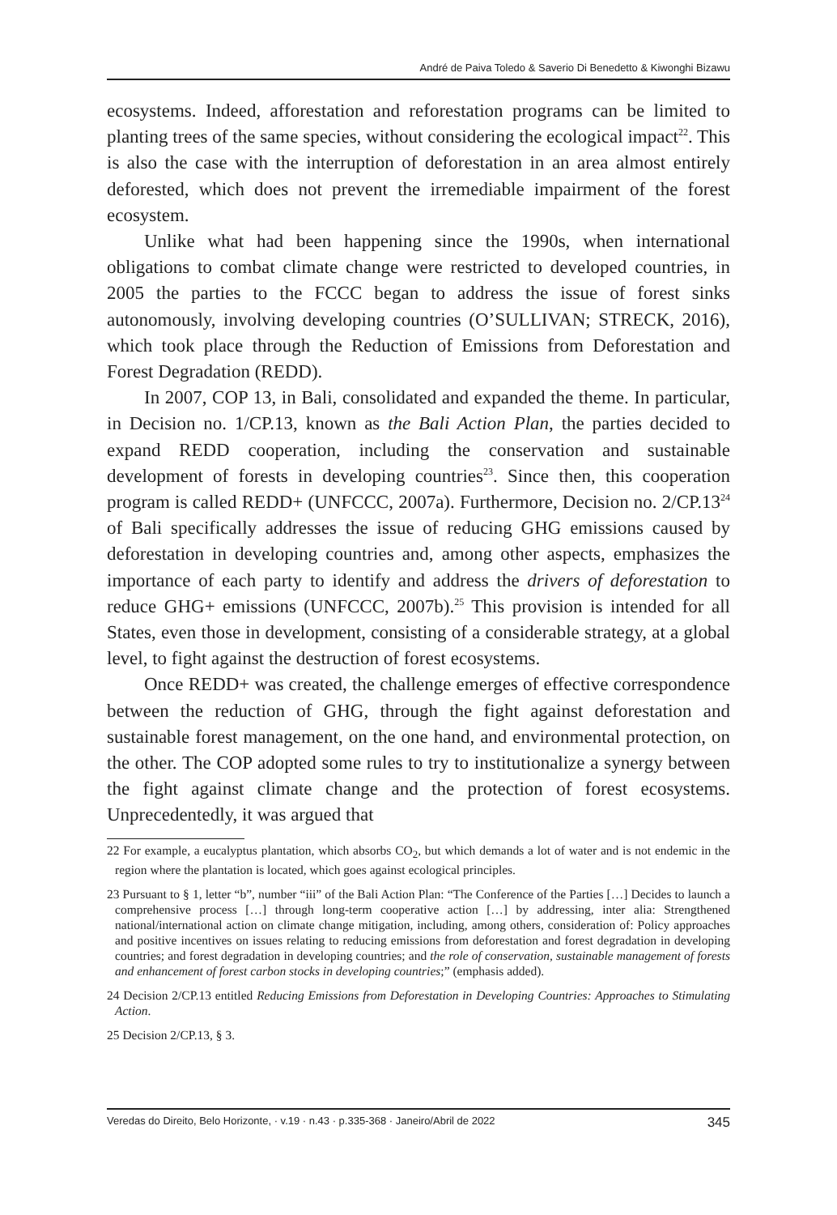André de Paiva Toledo & Saverio Di Benedetto & Kiwonghi Bizawu
ecosystems. Indeed, afforestation and reforestation programs can be limited to planting trees of the same species, without considering the ecological impact<sup>22</sup>. This is also the case with the interruption of deforestation in an area almost entirely deforested, which does not prevent the irremediable impairment of the forest ecosystem.
Unlike what had been happening since the 1990s, when international obligations to combat climate change were restricted to developed countries, in 2005 the parties to the FCCC began to address the issue of forest sinks autonomously, involving developing countries (O’SULLIVAN; STRECK, 2016), which took place through the Reduction of Emissions from Deforestation and Forest Degradation (REDD).
In 2007, COP 13, in Bali, consolidated and expanded the theme. In particular, in Decision no. 1/CP.13, known as the Bali Action Plan, the parties decided to expand REDD cooperation, including the conservation and sustainable development of forests in developing countries<sup>23</sup>. Since then, this cooperation program is called REDD+ (UNFCCC, 2007a). Furthermore, Decision no. 2/CP.13<sup>24</sup> of Bali specifically addresses the issue of reducing GHG emissions caused by deforestation in developing countries and, among other aspects, emphasizes the importance of each party to identify and address the drivers of deforestation to reduce GHG+ emissions (UNFCCC, 2007b).<sup>25</sup> This provision is intended for all States, even those in development, consisting of a considerable strategy, at a global level, to fight against the destruction of forest ecosystems.
Once REDD+ was created, the challenge emerges of effective correspondence between the reduction of GHG, through the fight against deforestation and sustainable forest management, on the one hand, and environmental protection, on the other. The COP adopted some rules to try to institutionalize a synergy between the fight against climate change and the protection of forest ecosystems. Unprecedentedly, it was argued that
22 For example, a eucalyptus plantation, which absorbs CO<sub>2</sub>, but which demands a lot of water and is not endemic in the region where the plantation is located, which goes against ecological principles.
23 Pursuant to § 1, letter “b”, number “iii” of the Bali Action Plan: “The Conference of the Parties […] Decides to launch a comprehensive process […] through long-term cooperative action […] by addressing, inter alia: Strengthened national/international action on climate change mitigation, including, among others, consideration of: Policy approaches and positive incentives on issues relating to reducing emissions from deforestation and forest degradation in developing countries; and forest degradation in developing countries; and the role of conservation, sustainable management of forests and enhancement of forest carbon stocks in developing countries;” (emphasis added).
24 Decision 2/CP.13 entitled Reducing Emissions from Deforestation in Developing Countries: Approaches to Stimulating Action.
25 Decision 2/CP.13, § 3.
Veredas do Direito, Belo Horizonte, · v.19 · n.43 · p.335-368 · Janeiro/Abril de 2022 345